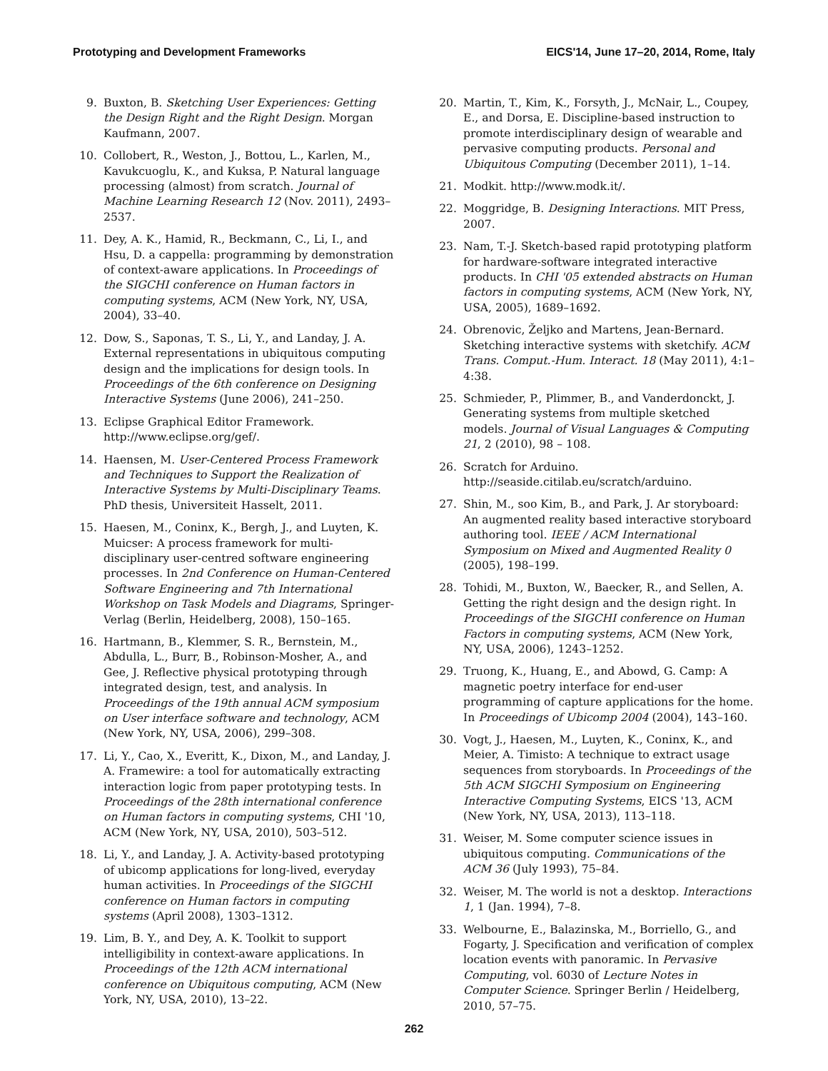Prototyping and Development Frameworks EICS'14, June 17–20, 2014, Rome, Italy
9. Buxton, B. Sketching User Experiences: Getting the Design Right and the Right Design. Morgan Kaufmann, 2007.
10. Collobert, R., Weston, J., Bottou, L., Karlen, M., Kavukcuoglu, K., and Kuksa, P. Natural language processing (almost) from scratch. Journal of Machine Learning Research 12 (Nov. 2011), 2493–2537.
11. Dey, A. K., Hamid, R., Beckmann, C., Li, I., and Hsu, D. a cappella: programming by demonstration of context-aware applications. In Proceedings of the SIGCHI conference on Human factors in computing systems, ACM (New York, NY, USA, 2004), 33–40.
12. Dow, S., Saponas, T. S., Li, Y., and Landay, J. A. External representations in ubiquitous computing design and the implications for design tools. In Proceedings of the 6th conference on Designing Interactive Systems (June 2006), 241–250.
13. Eclipse Graphical Editor Framework. http://www.eclipse.org/gef/.
14. Haensen, M. User-Centered Process Framework and Techniques to Support the Realization of Interactive Systems by Multi-Disciplinary Teams. PhD thesis, Universiteit Hasselt, 2011.
15. Haesen, M., Coninx, K., Bergh, J., and Luyten, K. Muicser: A process framework for multi-disciplinary user-centred software engineering processes. In 2nd Conference on Human-Centered Software Engineering and 7th International Workshop on Task Models and Diagrams, Springer-Verlag (Berlin, Heidelberg, 2008), 150–165.
16. Hartmann, B., Klemmer, S. R., Bernstein, M., Abdulla, L., Burr, B., Robinson-Mosher, A., and Gee, J. Reflective physical prototyping through integrated design, test, and analysis. In Proceedings of the 19th annual ACM symposium on User interface software and technology, ACM (New York, NY, USA, 2006), 299–308.
17. Li, Y., Cao, X., Everitt, K., Dixon, M., and Landay, J. A. Framewire: a tool for automatically extracting interaction logic from paper prototyping tests. In Proceedings of the 28th international conference on Human factors in computing systems, CHI '10, ACM (New York, NY, USA, 2010), 503–512.
18. Li, Y., and Landay, J. A. Activity-based prototyping of ubicomp applications for long-lived, everyday human activities. In Proceedings of the SIGCHI conference on Human factors in computing systems (April 2008), 1303–1312.
19. Lim, B. Y., and Dey, A. K. Toolkit to support intelligibility in context-aware applications. In Proceedings of the 12th ACM international conference on Ubiquitous computing, ACM (New York, NY, USA, 2010), 13–22.
20. Martin, T., Kim, K., Forsyth, J., McNair, L., Coupey, E., and Dorsa, E. Discipline-based instruction to promote interdisciplinary design of wearable and pervasive computing products. Personal and Ubiquitous Computing (December 2011), 1–14.
21. Modkit. http://www.modk.it/.
22. Moggridge, B. Designing Interactions. MIT Press, 2007.
23. Nam, T.-J. Sketch-based rapid prototyping platform for hardware-software integrated interactive products. In CHI '05 extended abstracts on Human factors in computing systems, ACM (New York, NY, USA, 2005), 1689–1692.
24. Obrenovic, Željko and Martens, Jean-Bernard. Sketching interactive systems with sketchify. ACM Trans. Comput.-Hum. Interact. 18 (May 2011), 4:1–4:38.
25. Schmieder, P., Plimmer, B., and Vanderdonckt, J. Generating systems from multiple sketched models. Journal of Visual Languages & Computing 21, 2 (2010), 98 – 108.
26. Scratch for Arduino. http://seaside.citilab.eu/scratch/arduino.
27. Shin, M., soo Kim, B., and Park, J. Ar storyboard: An augmented reality based interactive storyboard authoring tool. IEEE / ACM International Symposium on Mixed and Augmented Reality 0 (2005), 198–199.
28. Tohidi, M., Buxton, W., Baecker, R., and Sellen, A. Getting the right design and the design right. In Proceedings of the SIGCHI conference on Human Factors in computing systems, ACM (New York, NY, USA, 2006), 1243–1252.
29. Truong, K., Huang, E., and Abowd, G. Camp: A magnetic poetry interface for end-user programming of capture applications for the home. In Proceedings of Ubicomp 2004 (2004), 143–160.
30. Vogt, J., Haesen, M., Luyten, K., Coninx, K., and Meier, A. Timisto: A technique to extract usage sequences from storyboards. In Proceedings of the 5th ACM SIGCHI Symposium on Engineering Interactive Computing Systems, EICS '13, ACM (New York, NY, USA, 2013), 113–118.
31. Weiser, M. Some computer science issues in ubiquitous computing. Communications of the ACM 36 (July 1993), 75–84.
32. Weiser, M. The world is not a desktop. Interactions 1, 1 (Jan. 1994), 7–8.
33. Welbourne, E., Balazinska, M., Borriello, G., and Fogarty, J. Specification and verification of complex location events with panoramic. In Pervasive Computing, vol. 6030 of Lecture Notes in Computer Science. Springer Berlin / Heidelberg, 2010, 57–75.
262